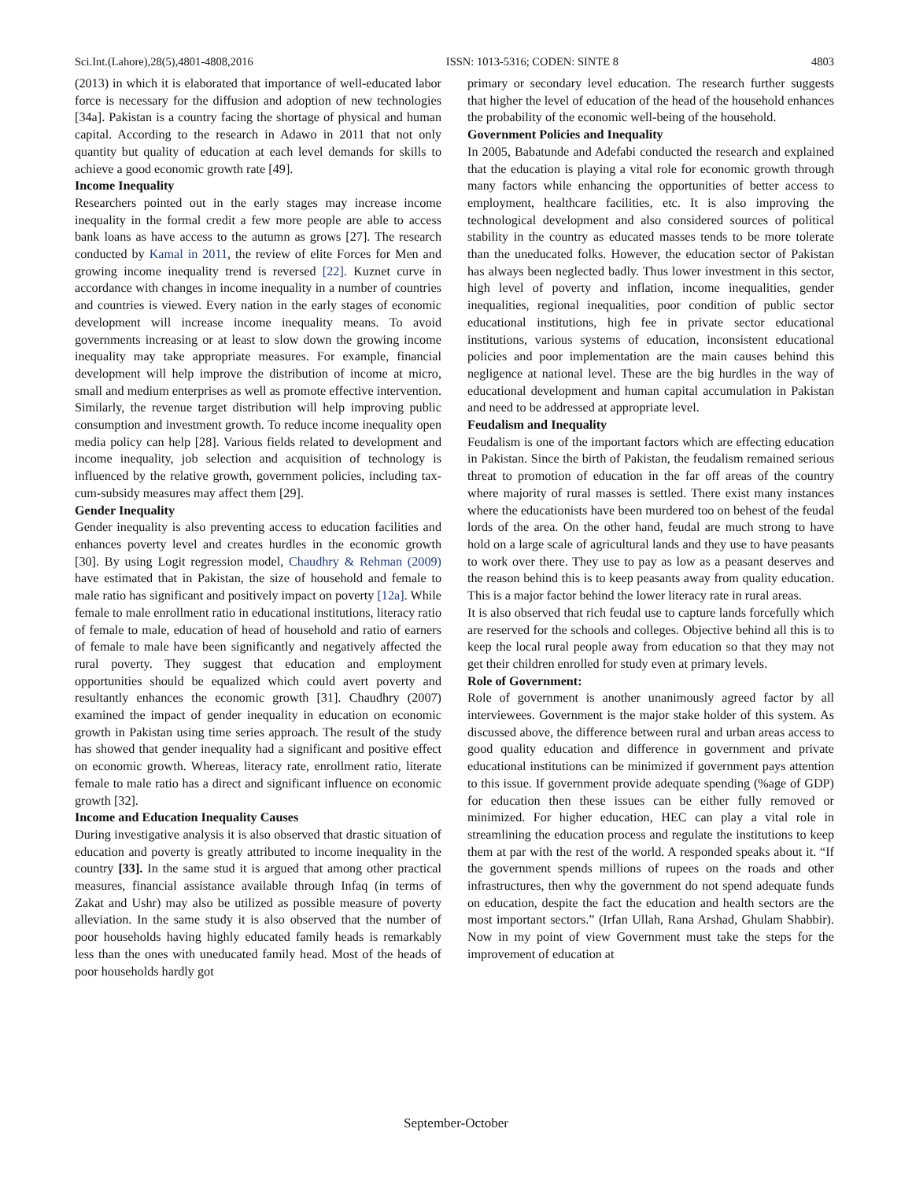Sci.Int.(Lahore),28(5),4801-4808,2016 ISSN: 1013-5316; CODEN: SINTE 8 4803
(2013) in which it is elaborated that importance of well-educated labor force is necessary for the diffusion and adoption of new technologies [34a]. Pakistan is a country facing the shortage of physical and human capital. According to the research in Adawo in 2011 that not only quantity but quality of education at each level demands for skills to achieve a good economic growth rate [49].
Income Inequality
Researchers pointed out in the early stages may increase income inequality in the formal credit a few more people are able to access bank loans as have access to the autumn as grows [27]. The research conducted by Kamal in 2011, the review of elite Forces for Men and growing income inequality trend is reversed [22]. Kuznet curve in accordance with changes in income inequality in a number of countries and countries is viewed. Every nation in the early stages of economic development will increase income inequality means. To avoid governments increasing or at least to slow down the growing income inequality may take appropriate measures. For example, financial development will help improve the distribution of income at micro, small and medium enterprises as well as promote effective intervention. Similarly, the revenue target distribution will help improving public consumption and investment growth. To reduce income inequality open media policy can help [28]. Various fields related to development and income inequality, job selection and acquisition of technology is influenced by the relative growth, government policies, including tax-cum-subsidy measures may affect them [29].
Gender Inequality
Gender inequality is also preventing access to education facilities and enhances poverty level and creates hurdles in the economic growth [30]. By using Logit regression model, Chaudhry & Rehman (2009) have estimated that in Pakistan, the size of household and female to male ratio has significant and positively impact on poverty [12a]. While female to male enrollment ratio in educational institutions, literacy ratio of female to male, education of head of household and ratio of earners of female to male have been significantly and negatively affected the rural poverty. They suggest that education and employment opportunities should be equalized which could avert poverty and resultantly enhances the economic growth [31]. Chaudhry (2007) examined the impact of gender inequality in education on economic growth in Pakistan using time series approach. The result of the study has showed that gender inequality had a significant and positive effect on economic growth. Whereas, literacy rate, enrollment ratio, literate female to male ratio has a direct and significant influence on economic growth [32].
Income and Education Inequality Causes
During investigative analysis it is also observed that drastic situation of education and poverty is greatly attributed to income inequality in the country [33]. In the same stud it is argued that among other practical measures, financial assistance available through Infaq (in terms of Zakat and Ushr) may also be utilized as possible measure of poverty alleviation. In the same study it is also observed that the number of poor households having highly educated family heads is remarkably less than the ones with uneducated family head. Most of the heads of poor households hardly got
primary or secondary level education. The research further suggests that higher the level of education of the head of the household enhances the probability of the economic well-being of the household.
Government Policies and Inequality
In 2005, Babatunde and Adefabi conducted the research and explained that the education is playing a vital role for economic growth through many factors while enhancing the opportunities of better access to employment, healthcare facilities, etc. It is also improving the technological development and also considered sources of political stability in the country as educated masses tends to be more tolerate than the uneducated folks. However, the education sector of Pakistan has always been neglected badly. Thus lower investment in this sector, high level of poverty and inflation, income inequalities, gender inequalities, regional inequalities, poor condition of public sector educational institutions, high fee in private sector educational institutions, various systems of education, inconsistent educational policies and poor implementation are the main causes behind this negligence at national level. These are the big hurdles in the way of educational development and human capital accumulation in Pakistan and need to be addressed at appropriate level.
Feudalism and Inequality
Feudalism is one of the important factors which are effecting education in Pakistan. Since the birth of Pakistan, the feudalism remained serious threat to promotion of education in the far off areas of the country where majority of rural masses is settled. There exist many instances where the educationists have been murdered too on behest of the feudal lords of the area. On the other hand, feudal are much strong to have hold on a large scale of agricultural lands and they use to have peasants to work over there. They use to pay as low as a peasant deserves and the reason behind this is to keep peasants away from quality education. This is a major factor behind the lower literacy rate in rural areas.
It is also observed that rich feudal use to capture lands forcefully which are reserved for the schools and colleges. Objective behind all this is to keep the local rural people away from education so that they may not get their children enrolled for study even at primary levels.
Role of Government:
Role of government is another unanimously agreed factor by all interviewees. Government is the major stake holder of this system. As discussed above, the difference between rural and urban areas access to good quality education and difference in government and private educational institutions can be minimized if government pays attention to this issue. If government provide adequate spending (%age of GDP) for education then these issues can be either fully removed or minimized. For higher education, HEC can play a vital role in streamlining the education process and regulate the institutions to keep them at par with the rest of the world. A responded speaks about it. “If the government spends millions of rupees on the roads and other infrastructures, then why the government do not spend adequate funds on education, despite the fact the education and health sectors are the most important sectors.” (Irfan Ullah, Rana Arshad, Ghulam Shabbir). Now in my point of view Government must take the steps for the improvement of education at
September-October